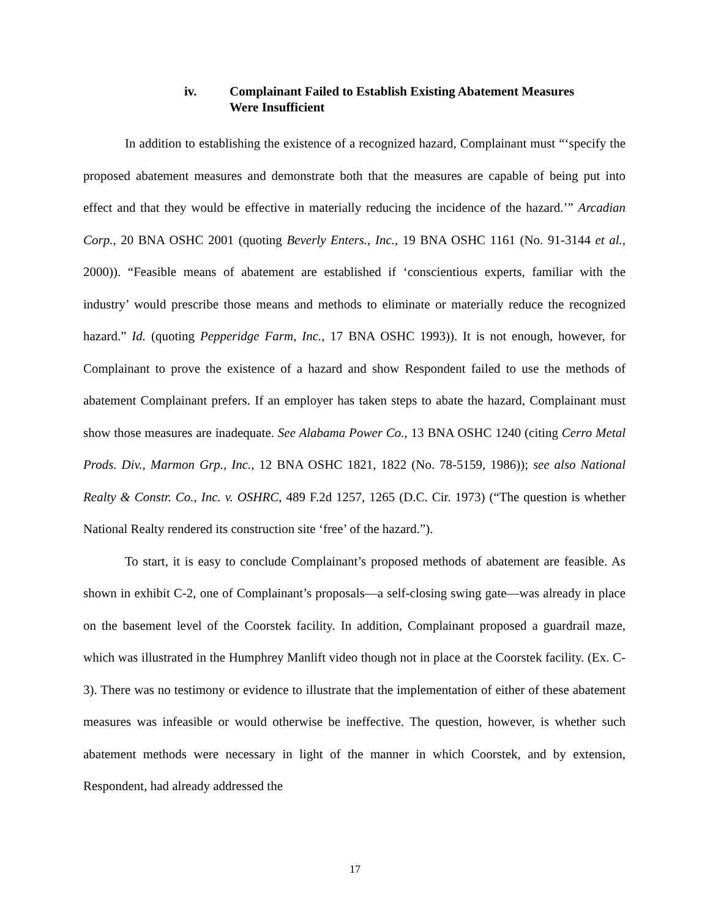iv. Complainant Failed to Establish Existing Abatement Measures
Were Insufficient
In addition to establishing the existence of a recognized hazard, Complainant must “‘specify the proposed abatement measures and demonstrate both that the measures are capable of being put into effect and that they would be effective in materially reducing the incidence of the hazard.’” Arcadian Corp., 20 BNA OSHC 2001 (quoting Beverly Enters., Inc., 19 BNA OSHC 1161 (No. 91-3144 et al., 2000)). “Feasible means of abatement are established if ‘conscientious experts, familiar with the industry’ would prescribe those means and methods to eliminate or materially reduce the recognized hazard.” Id. (quoting Pepperidge Farm, Inc., 17 BNA OSHC 1993)). It is not enough, however, for Complainant to prove the existence of a hazard and show Respondent failed to use the methods of abatement Complainant prefers. If an employer has taken steps to abate the hazard, Complainant must show those measures are inadequate. See Alabama Power Co., 13 BNA OSHC 1240 (citing Cerro Metal Prods. Div., Marmon Grp., Inc., 12 BNA OSHC 1821, 1822 (No. 78-5159, 1986)); see also National Realty & Constr. Co., Inc. v. OSHRC, 489 F.2d 1257, 1265 (D.C. Cir. 1973) (“The question is whether National Realty rendered its construction site ‘free’ of the hazard.”).
To start, it is easy to conclude Complainant’s proposed methods of abatement are feasible. As shown in exhibit C-2, one of Complainant’s proposals—a self-closing swing gate—was already in place on the basement level of the Coorstek facility. In addition, Complainant proposed a guardrail maze, which was illustrated in the Humphrey Manlift video though not in place at the Coorstek facility. (Ex. C-3). There was no testimony or evidence to illustrate that the implementation of either of these abatement measures was infeasible or would otherwise be ineffective. The question, however, is whether such abatement methods were necessary in light of the manner in which Coorstek, and by extension, Respondent, had already addressed the
17